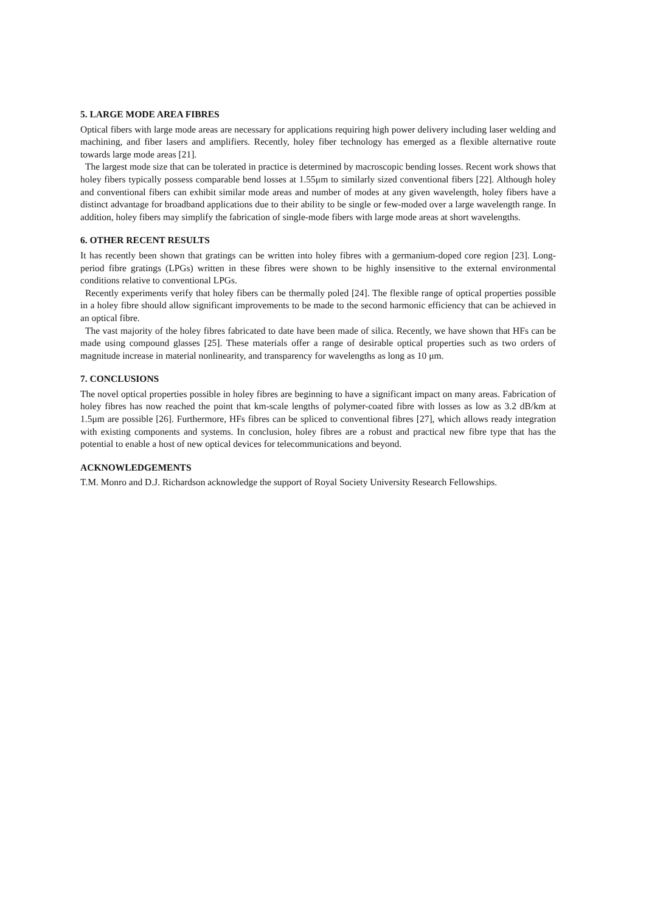5. LARGE MODE AREA FIBRES
Optical fibers with large mode areas are necessary for applications requiring high power delivery including laser welding and machining, and fiber lasers and amplifiers. Recently, holey fiber technology has emerged as a flexible alternative route towards large mode areas [21].
The largest mode size that can be tolerated in practice is determined by macroscopic bending losses. Recent work shows that holey fibers typically possess comparable bend losses at 1.55μm to similarly sized conventional fibers [22]. Although holey and conventional fibers can exhibit similar mode areas and number of modes at any given wavelength, holey fibers have a distinct advantage for broadband applications due to their ability to be single or few-moded over a large wavelength range. In addition, holey fibers may simplify the fabrication of single-mode fibers with large mode areas at short wavelengths.
6. OTHER RECENT RESULTS
It has recently been shown that gratings can be written into holey fibres with a germanium-doped core region [23]. Long-period fibre gratings (LPGs) written in these fibres were shown to be highly insensitive to the external environmental conditions relative to conventional LPGs.
Recently experiments verify that holey fibers can be thermally poled [24]. The flexible range of optical properties possible in a holey fibre should allow significant improvements to be made to the second harmonic efficiency that can be achieved in an optical fibre.
The vast majority of the holey fibres fabricated to date have been made of silica. Recently, we have shown that HFs can be made using compound glasses [25]. These materials offer a range of desirable optical properties such as two orders of magnitude increase in material nonlinearity, and transparency for wavelengths as long as 10 μm.
7. CONCLUSIONS
The novel optical properties possible in holey fibres are beginning to have a significant impact on many areas. Fabrication of holey fibres has now reached the point that km-scale lengths of polymer-coated fibre with losses as low as 3.2 dB/km at 1.5μm are possible [26]. Furthermore, HFs fibres can be spliced to conventional fibres [27], which allows ready integration with existing components and systems. In conclusion, holey fibres are a robust and practical new fibre type that has the potential to enable a host of new optical devices for telecommunications and beyond.
ACKNOWLEDGEMENTS
T.M. Monro and D.J. Richardson acknowledge the support of Royal Society University Research Fellowships.